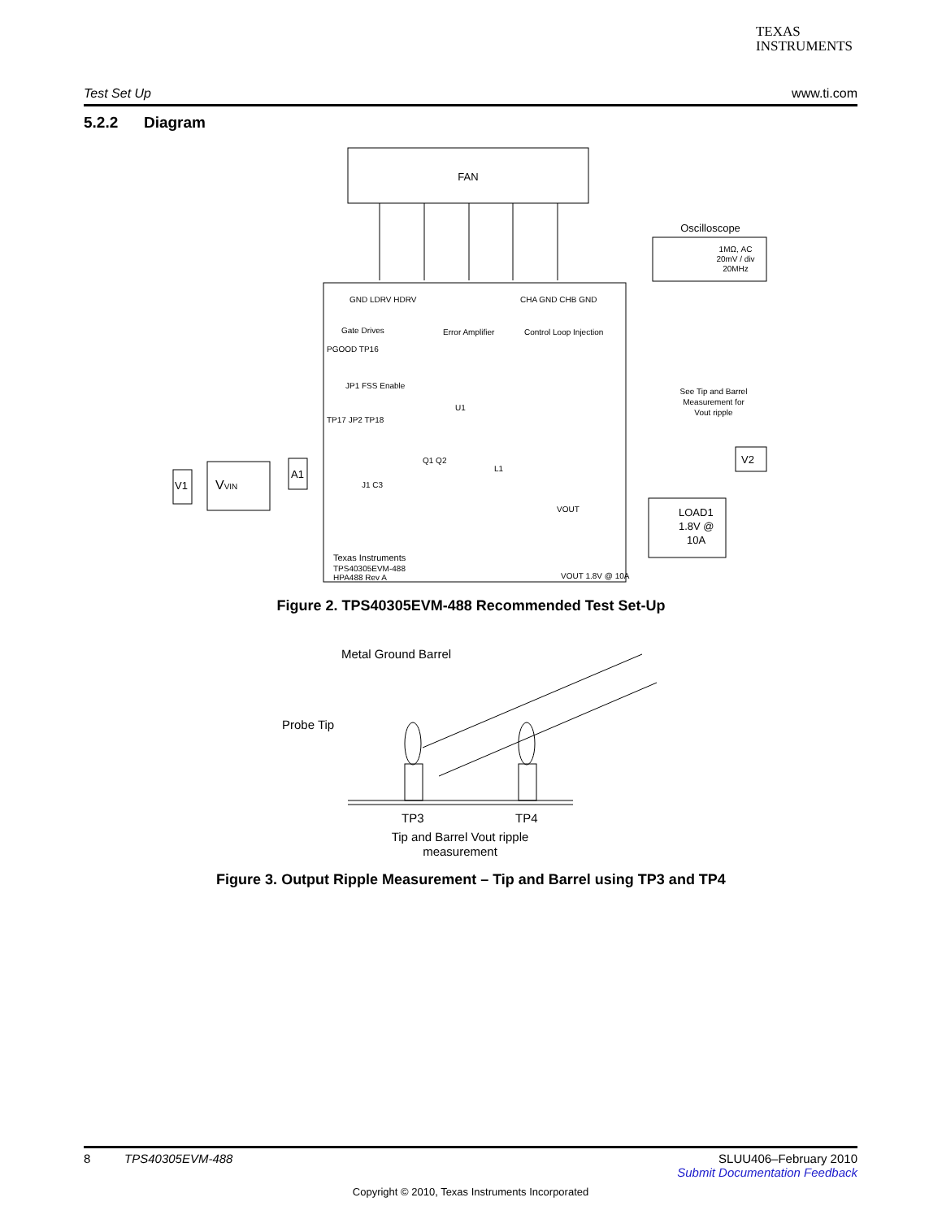TEXAS
INSTRUMENTS
Test Set Up www.ti.com
5.2.2 Diagram
FAN
GND LDRV HDRV
Gate Drives
Error Amplifier
Control Loop Injection
CHA GND CHB GND
PGOOD TP16
JP1 FSS Enable
TP17 JP2 TP18
U1
Q1 Q2
L1
J1 C3
Texas Instruments
TPS40305EVM-488
HPA488 Rev A
VOUT
VOUT 1.8V @ 10A
Oscilloscope
1MΩ, AC
20mV / div
20MHz
See Tip and Barrel
Measurement for
Vout ripple
V2
V1
VVIN
A1
LOAD1
1.8V @
10A
Figure 2. TPS40305EVM-488 Recommended Test Set-Up
Metal Ground Barrel
Probe Tip
TP3
TP4
Tip and Barrel Vout ripple
measurement
Figure 3. Output Ripple Measurement – Tip and Barrel using TP3 and TP4
8 TPS40305EVM-488 SLUU406–February 2010
Submit Documentation Feedback
Copyright © 2010, Texas Instruments Incorporated